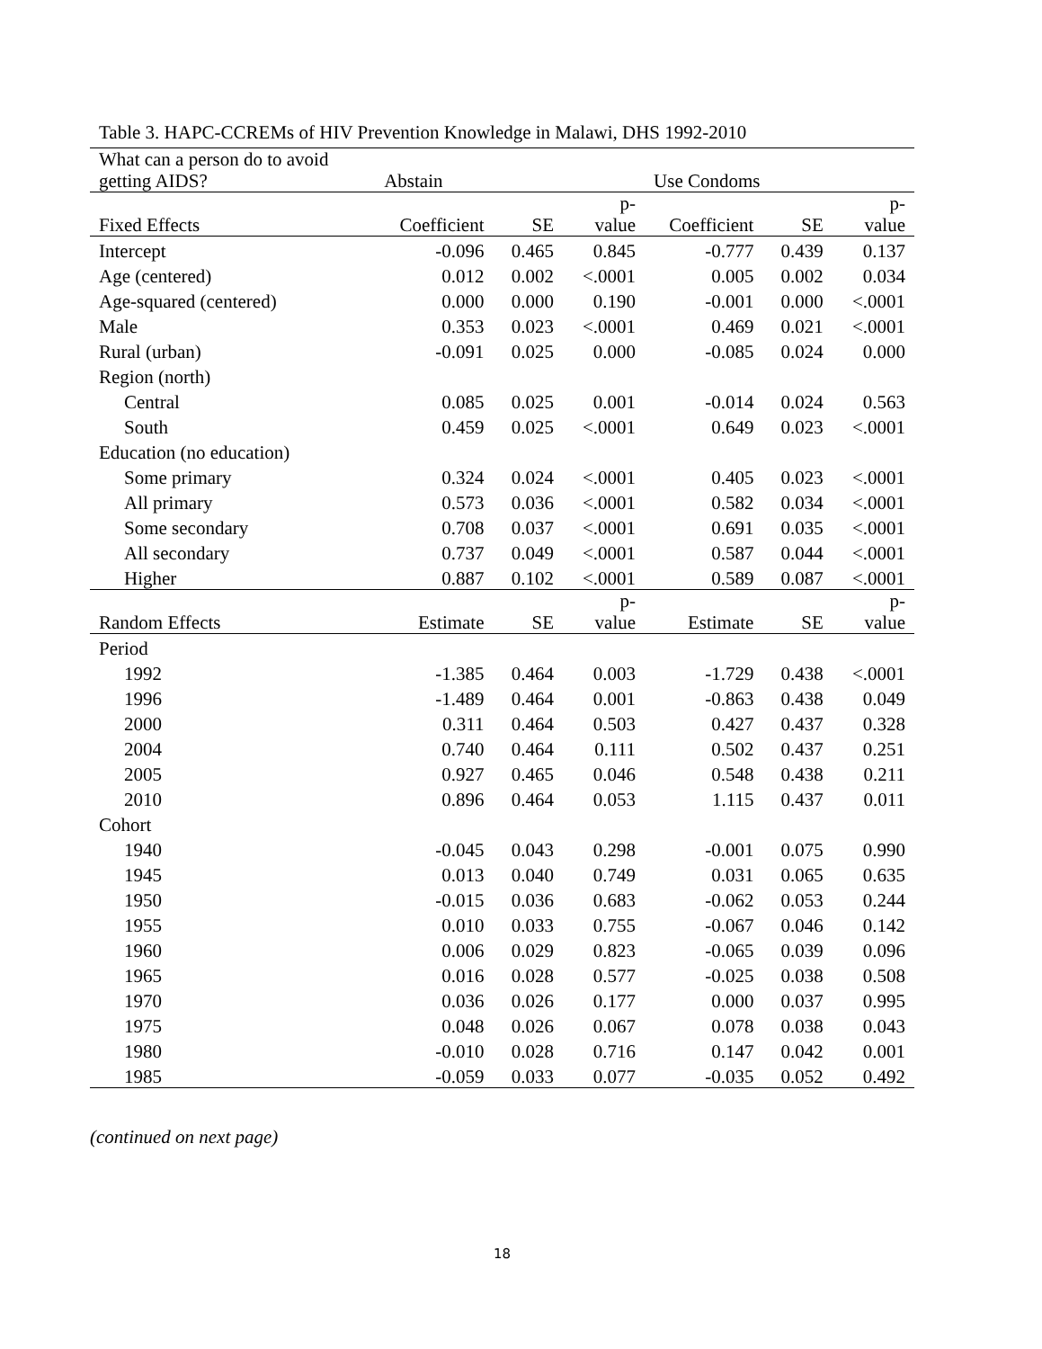Table 3. HAPC-CCREMs of HIV Prevention Knowledge in Malawi, DHS 1992-2010
| What can a person do to avoid getting AIDS? | Abstain | | | Use Condoms | | |
| --- | --- | --- | --- | --- | --- | --- |
| Fixed Effects | Coefficient | SE | p- value | Coefficient | SE | p- value |
| Intercept | -0.096 | 0.465 | 0.845 | -0.777 | 0.439 | 0.137 |
| Age (centered) | 0.012 | 0.002 | <.0001 | 0.005 | 0.002 | 0.034 |
| Age-squared (centered) | 0.000 | 0.000 | 0.190 | -0.001 | 0.000 | <.0001 |
| Male | 0.353 | 0.023 | <.0001 | 0.469 | 0.021 | <.0001 |
| Rural (urban) | -0.091 | 0.025 | 0.000 | -0.085 | 0.024 | 0.000 |
| Region (north) | | | | | | |
| Central | 0.085 | 0.025 | 0.001 | -0.014 | 0.024 | 0.563 |
| South | 0.459 | 0.025 | <.0001 | 0.649 | 0.023 | <.0001 |
| Education (no education) | | | | | | |
| Some primary | 0.324 | 0.024 | <.0001 | 0.405 | 0.023 | <.0001 |
| All primary | 0.573 | 0.036 | <.0001 | 0.582 | 0.034 | <.0001 |
| Some secondary | 0.708 | 0.037 | <.0001 | 0.691 | 0.035 | <.0001 |
| All secondary | 0.737 | 0.049 | <.0001 | 0.587 | 0.044 | <.0001 |
| Higher | 0.887 | 0.102 | <.0001 | 0.589 | 0.087 | <.0001 |
| Random Effects | Estimate | SE | p- value | Estimate | SE | p- value |
| Period | | | | | | |
| 1992 | -1.385 | 0.464 | 0.003 | -1.729 | 0.438 | <.0001 |
| 1996 | -1.489 | 0.464 | 0.001 | -0.863 | 0.438 | 0.049 |
| 2000 | 0.311 | 0.464 | 0.503 | 0.427 | 0.437 | 0.328 |
| 2004 | 0.740 | 0.464 | 0.111 | 0.502 | 0.437 | 0.251 |
| 2005 | 0.927 | 0.465 | 0.046 | 0.548 | 0.438 | 0.211 |
| 2010 | 0.896 | 0.464 | 0.053 | 1.115 | 0.437 | 0.011 |
| Cohort | | | | | | |
| 1940 | -0.045 | 0.043 | 0.298 | -0.001 | 0.075 | 0.990 |
| 1945 | 0.013 | 0.040 | 0.749 | 0.031 | 0.065 | 0.635 |
| 1950 | -0.015 | 0.036 | 0.683 | -0.062 | 0.053 | 0.244 |
| 1955 | 0.010 | 0.033 | 0.755 | -0.067 | 0.046 | 0.142 |
| 1960 | 0.006 | 0.029 | 0.823 | -0.065 | 0.039 | 0.096 |
| 1965 | 0.016 | 0.028 | 0.577 | -0.025 | 0.038 | 0.508 |
| 1970 | 0.036 | 0.026 | 0.177 | 0.000 | 0.037 | 0.995 |
| 1975 | 0.048 | 0.026 | 0.067 | 0.078 | 0.038 | 0.043 |
| 1980 | -0.010 | 0.028 | 0.716 | 0.147 | 0.042 | 0.001 |
| 1985 | -0.059 | 0.033 | 0.077 | -0.035 | 0.052 | 0.492 |
(continued on next page)
18